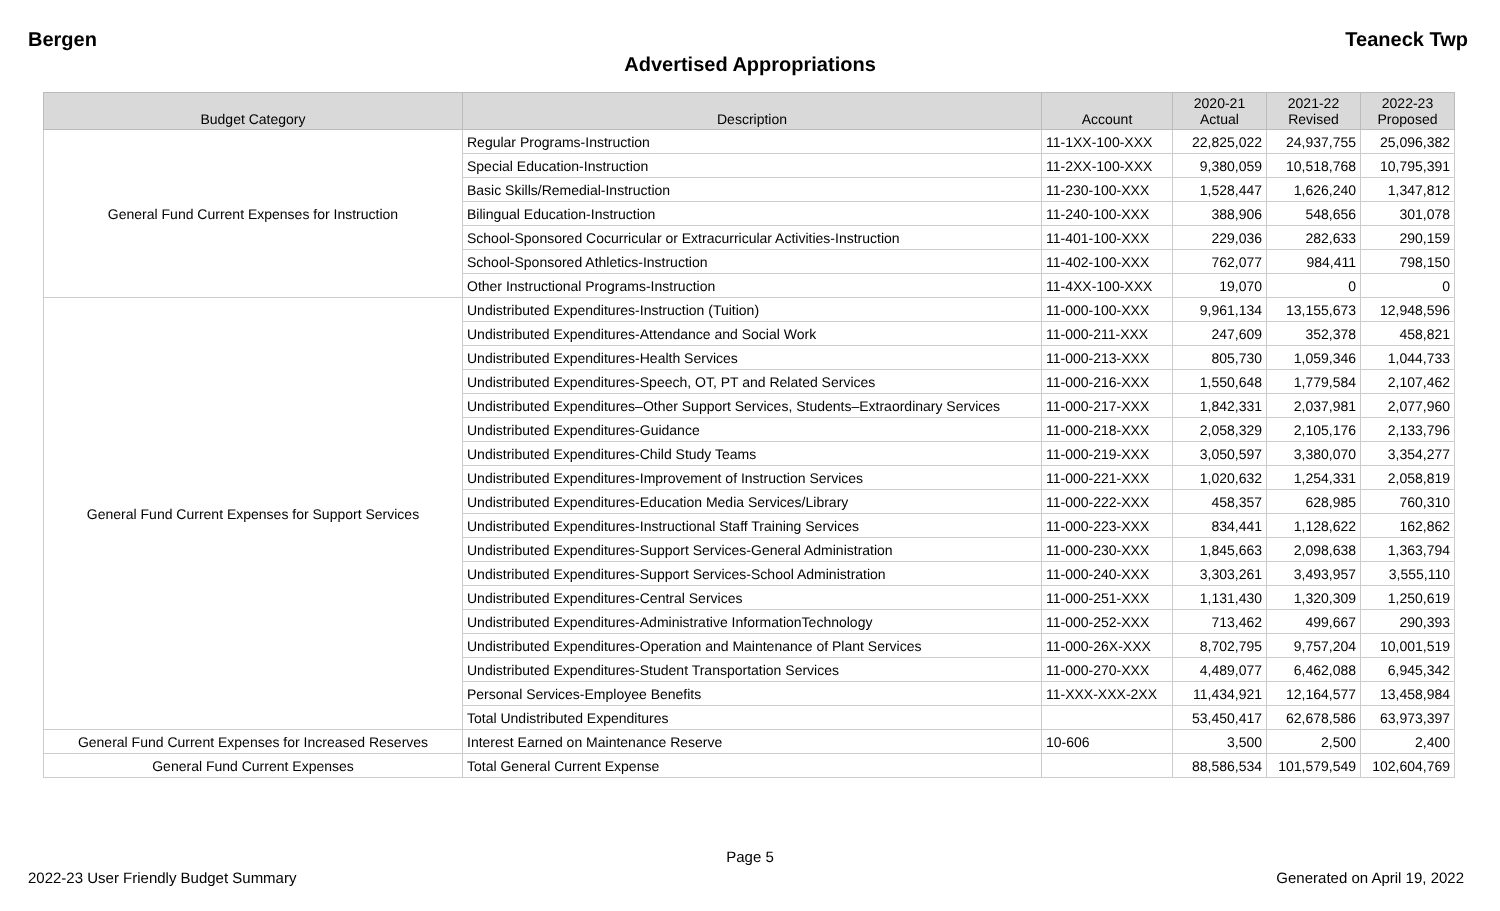Bergen Teaneck Twp
Advertised Appropriations
| Budget Category | Description | Account | 2020-21 Actual | 2021-22 Revised | 2022-23 Proposed |
| --- | --- | --- | --- | --- | --- |
| General Fund Current Expenses for Instruction | Regular Programs-Instruction | 11-1XX-100-XXX | 22,825,022 | 24,937,755 | 25,096,382 |
| | Special Education-Instruction | 11-2XX-100-XXX | 9,380,059 | 10,518,768 | 10,795,391 |
| | Basic Skills/Remedial-Instruction | 11-230-100-XXX | 1,528,447 | 1,626,240 | 1,347,812 |
| | Bilingual Education-Instruction | 11-240-100-XXX | 388,906 | 548,656 | 301,078 |
| | School-Sponsored Cocurricular or Extracurricular Activities-Instruction | 11-401-100-XXX | 229,036 | 282,633 | 290,159 |
| | School-Sponsored Athletics-Instruction | 11-402-100-XXX | 762,077 | 984,411 | 798,150 |
| | Other Instructional Programs-Instruction | 11-4XX-100-XXX | 19,070 | 0 | 0 |
| General Fund Current Expenses for Support Services | Undistributed Expenditures-Instruction (Tuition) | 11-000-100-XXX | 9,961,134 | 13,155,673 | 12,948,596 |
| | Undistributed Expenditures-Attendance and Social Work | 11-000-211-XXX | 247,609 | 352,378 | 458,821 |
| | Undistributed Expenditures-Health Services | 11-000-213-XXX | 805,730 | 1,059,346 | 1,044,733 |
| | Undistributed Expenditures-Speech, OT, PT and Related Services | 11-000-216-XXX | 1,550,648 | 1,779,584 | 2,107,462 |
| | Undistributed Expenditures–Other Support Services, Students–Extraordinary Services | 11-000-217-XXX | 1,842,331 | 2,037,981 | 2,077,960 |
| | Undistributed Expenditures-Guidance | 11-000-218-XXX | 2,058,329 | 2,105,176 | 2,133,796 |
| | Undistributed Expenditures-Child Study Teams | 11-000-219-XXX | 3,050,597 | 3,380,070 | 3,354,277 |
| | Undistributed Expenditures-Improvement of Instruction Services | 11-000-221-XXX | 1,020,632 | 1,254,331 | 2,058,819 |
| | Undistributed Expenditures-Education Media Services/Library | 11-000-222-XXX | 458,357 | 628,985 | 760,310 |
| | Undistributed Expenditures-Instructional Staff Training Services | 11-000-223-XXX | 834,441 | 1,128,622 | 162,862 |
| | Undistributed Expenditures-Support Services-General Administration | 11-000-230-XXX | 1,845,663 | 2,098,638 | 1,363,794 |
| | Undistributed Expenditures-Support Services-School Administration | 11-000-240-XXX | 3,303,261 | 3,493,957 | 3,555,110 |
| | Undistributed Expenditures-Central Services | 11-000-251-XXX | 1,131,430 | 1,320,309 | 1,250,619 |
| | Undistributed Expenditures-Administrative InformationTechnology | 11-000-252-XXX | 713,462 | 499,667 | 290,393 |
| | Undistributed Expenditures-Operation and Maintenance of Plant Services | 11-000-26X-XXX | 8,702,795 | 9,757,204 | 10,001,519 |
| | Undistributed Expenditures-Student Transportation Services | 11-000-270-XXX | 4,489,077 | 6,462,088 | 6,945,342 |
| | Personal Services-Employee Benefits | 11-XXX-XXX-2XX | 11,434,921 | 12,164,577 | 13,458,984 |
| | Total Undistributed Expenditures | | 53,450,417 | 62,678,586 | 63,973,397 |
| General Fund Current Expenses for Increased Reserves | Interest Earned on Maintenance Reserve | 10-606 | 3,500 | 2,500 | 2,400 |
| General Fund Current Expenses | Total General Current Expense | | 88,586,534 | 101,579,549 | 102,604,769 |
Page 5
2022-23 User Friendly Budget Summary Generated on April 19, 2022